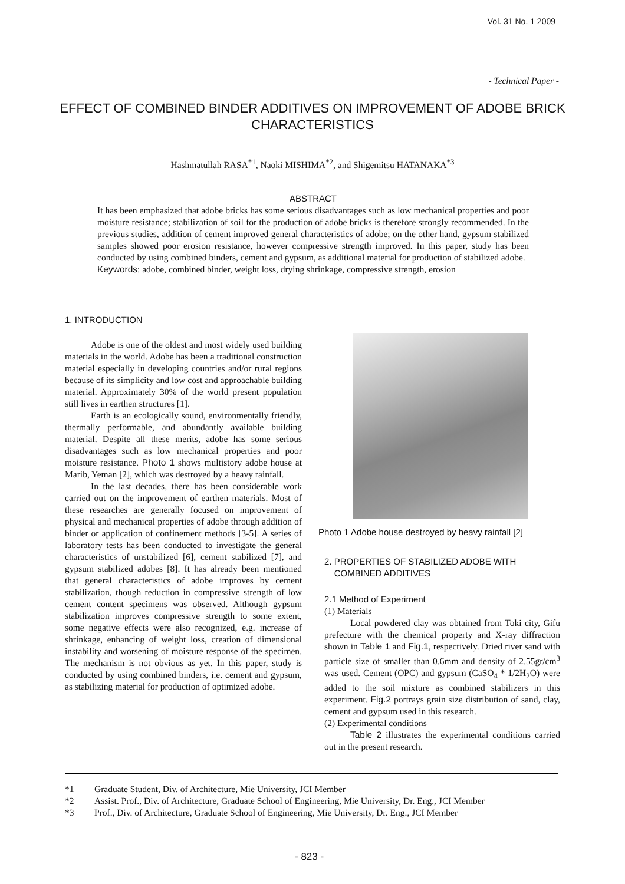Vol. 31 No. 1 2009
- Technical Paper -
EFFECT OF COMBINED BINDER ADDITIVES ON IMPROVEMENT OF ADOBE BRICK CHARACTERISTICS
Hashmatullah RASA<sup>*1</sup>, Naoki MISHIMA<sup>*2</sup>, and Shigemitsu HATANAKA<sup>*3</sup>
ABSTRACT
It has been emphasized that adobe bricks has some serious disadvantages such as low mechanical properties and poor moisture resistance; stabilization of soil for the production of adobe bricks is therefore strongly recommended. In the previous studies, addition of cement improved general characteristics of adobe; on the other hand, gypsum stabilized samples showed poor erosion resistance, however compressive strength improved. In this paper, study has been conducted by using combined binders, cement and gypsum, as additional material for production of stabilized adobe.
Keywords: adobe, combined binder, weight loss, drying shrinkage, compressive strength, erosion
1. INTRODUCTION
Adobe is one of the oldest and most widely used building materials in the world. Adobe has been a traditional construction material especially in developing countries and/or rural regions because of its simplicity and low cost and approachable building material. Approximately 30% of the world present population still lives in earthen structures [1].
Earth is an ecologically sound, environmentally friendly, thermally performable, and abundantly available building material. Despite all these merits, adobe has some serious disadvantages such as low mechanical properties and poor moisture resistance. Photo 1 shows multistory adobe house at Marib, Yeman [2], which was destroyed by a heavy rainfall.
In the last decades, there has been considerable work carried out on the improvement of earthen materials. Most of these researches are generally focused on improvement of physical and mechanical properties of adobe through addition of binder or application of confinement methods [3-5]. A series of laboratory tests has been conducted to investigate the general characteristics of unstabilized [6], cement stabilized [7], and gypsum stabilized adobes [8]. It has already been mentioned that general characteristics of adobe improves by cement stabilization, though reduction in compressive strength of low cement content specimens was observed. Although gypsum stabilization improves compressive strength to some extent, some negative effects were also recognized, e.g. increase of shrinkage, enhancing of weight loss, creation of dimensional instability and worsening of moisture response of the specimen. The mechanism is not obvious as yet. In this paper, study is conducted by using combined binders, i.e. cement and gypsum, as stabilizing material for production of optimized adobe.
Photo 1 Adobe house destroyed by heavy rainfall [2]
2. PROPERTIES OF STABILIZED ADOBE WITH
COMBINED ADDITIVES
2.1 Method of Experiment
(1) Materials
Local powdered clay was obtained from Toki city, Gifu prefecture with the chemical property and X-ray diffraction shown in Table 1 and Fig.1, respectively. Dried river sand with particle size of smaller than 0.6mm and density of 2.55gr/cm<sup>3</sup> was used. Cement (OPC) and gypsum (CaSO<sub>4</sub> * 1/2H<sub>2</sub>O) were added to the soil mixture as combined stabilizers in this experiment. Fig.2 portrays grain size distribution of sand, clay, cement and gypsum used in this research.
(2) Experimental conditions
Table 2 illustrates the experimental conditions carried out in the present research.
*1 Graduate Student, Div. of Architecture, Mie University, JCI Member
*2 Assist. Prof., Div. of Architecture, Graduate School of Engineering, Mie University, Dr. Eng., JCI Member
*3 Prof., Div. of Architecture, Graduate School of Engineering, Mie University, Dr. Eng., JCI Member
- 823 -